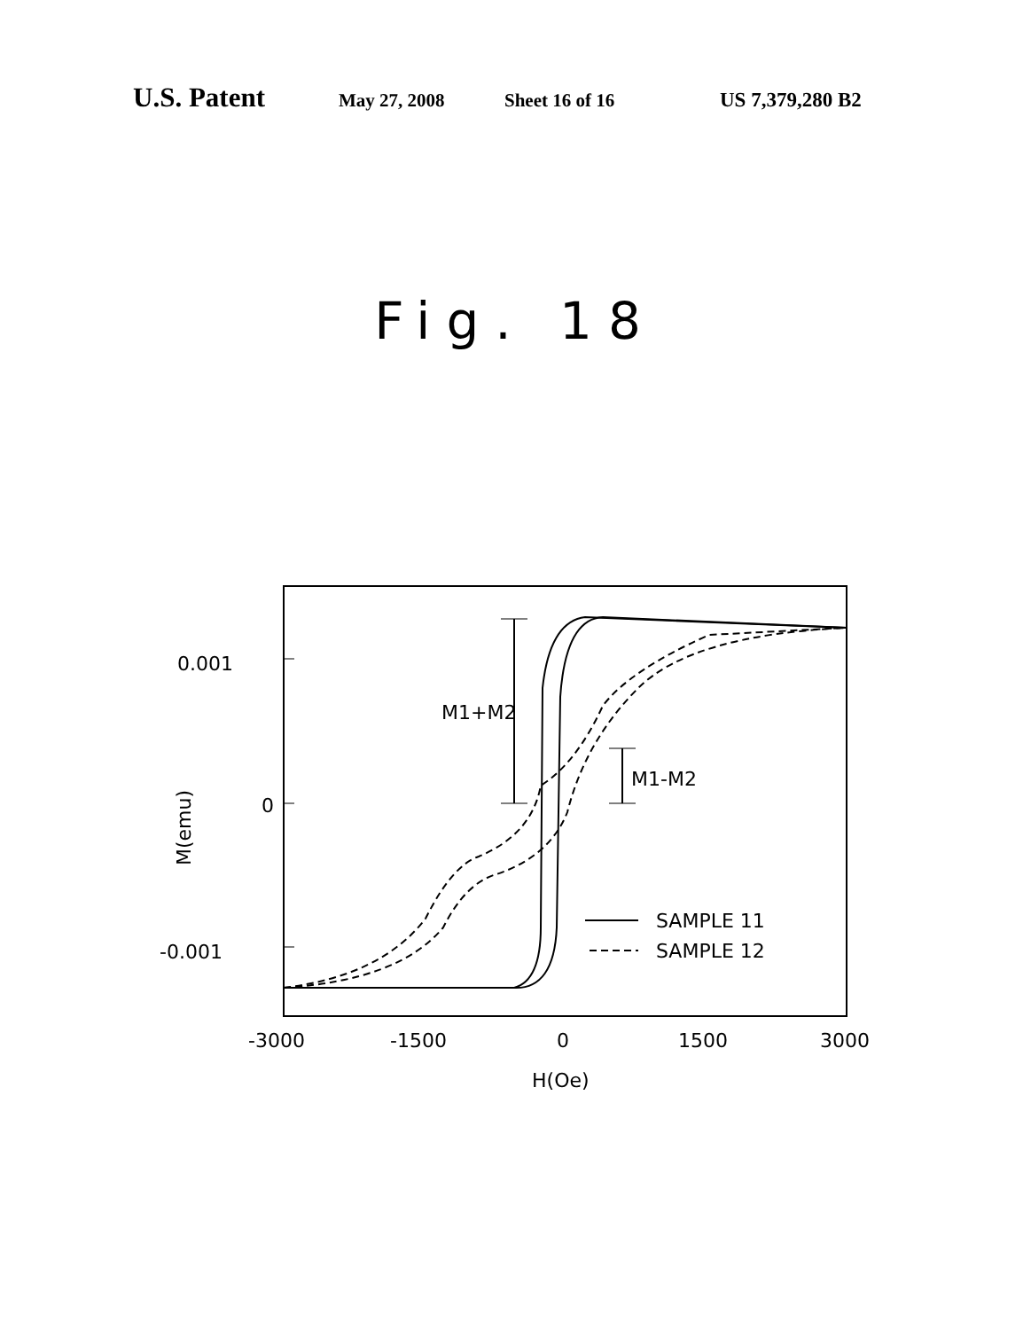U.S. Patent May 27, 2008 Sheet 16 of 16 US 7,379,280 B2
Fig. 18
0.001
0
-0.001
M(emu)
-3000
-1500
0
1500
3000
H(Oe)
M1+M2
M1-M2
SAMPLE 11
SAMPLE 12